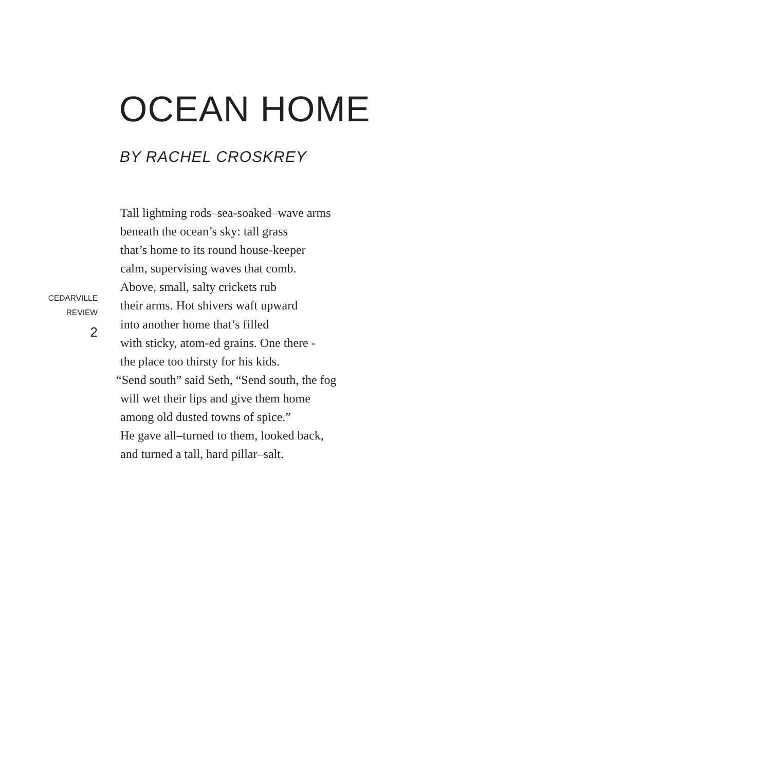OCEAN HOME
BY RACHEL CROSKREY
CEDARVILLE
REVIEW
2
Tall lightning rods–sea-soaked–wave arms
beneath the ocean’s sky: tall grass
that’s home to its round house-keeper
calm, supervising waves that comb.
Above, small, salty crickets rub
their arms. Hot shivers waft upward
into another home that’s filled
with sticky, atom-ed grains. One there -
the place too thirsty for his kids.
“Send south” said Seth, “Send south, the fog
will wet their lips and give them home
among old dusted towns of spice.”
He gave all–turned to them, looked back,
and turned a tall, hard pillar–salt.